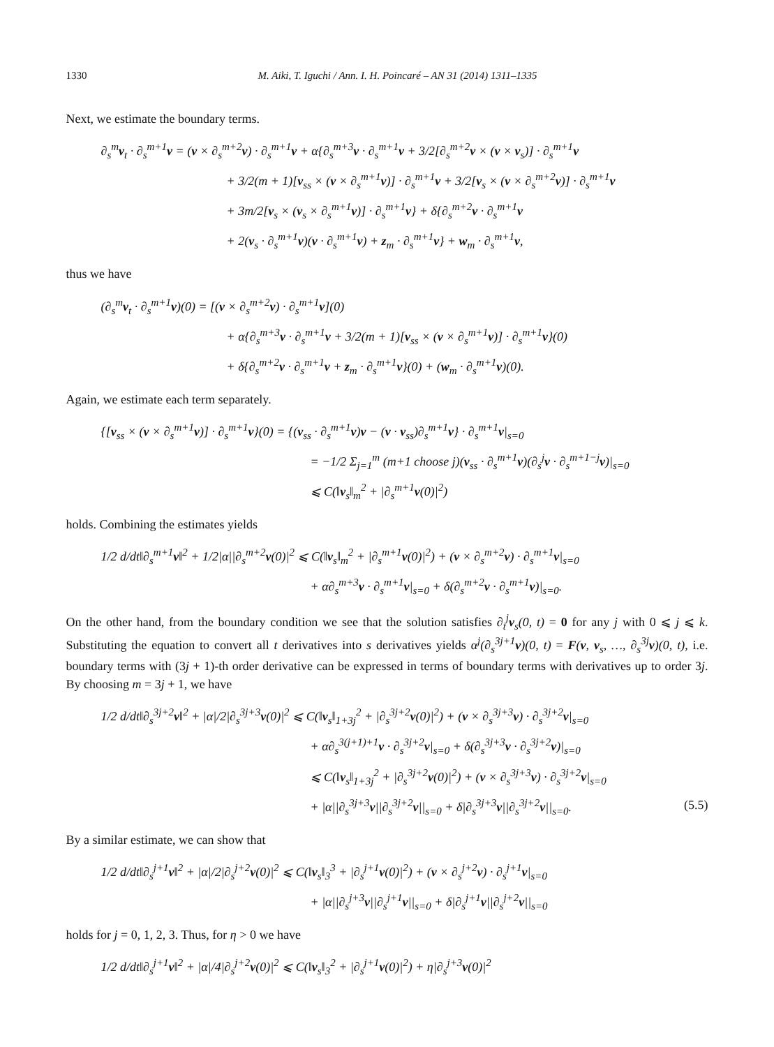1330 M. Aiki, T. Iguchi / Ann. I. H. Poincaré – AN 31 (2014) 1311–1335
Next, we estimate the boundary terms.
∂<sub>s</sub><sup>m</sup>v<sub>t</sub> · ∂<sub>s</sub><sup>m+1</sup>v = (v × ∂<sub>s</sub><sup>m+2</sup>v) · ∂<sub>s</sub><sup>m+1</sup>v + α{∂<sub>s</sub><sup>m+3</sup>v · ∂<sub>s</sub><sup>m+1</sup>v + 3/2[∂<sub>s</sub><sup>m+2</sup>v × (v × v<sub>s</sub>)] · ∂<sub>s</sub><sup>m+1</sup>v
+ 3/2(m + 1)[v<sub>ss</sub> × (v × ∂<sub>s</sub><sup>m+1</sup>v)] · ∂<sub>s</sub><sup>m+1</sup>v + 3/2[v<sub>s</sub> × (v × ∂<sub>s</sub><sup>m+2</sup>v)] · ∂<sub>s</sub><sup>m+1</sup>v
+ 3m/2[v<sub>s</sub> × (v<sub>s</sub> × ∂<sub>s</sub><sup>m+1</sup>v)] · ∂<sub>s</sub><sup>m+1</sup>v} + δ{∂<sub>s</sub><sup>m+2</sup>v · ∂<sub>s</sub><sup>m+1</sup>v
+ 2(v<sub>s</sub> · ∂<sub>s</sub><sup>m+1</sup>v)(v · ∂<sub>s</sub><sup>m+1</sup>v) + z<sub>m</sub> · ∂<sub>s</sub><sup>m+1</sup>v} + w<sub>m</sub> · ∂<sub>s</sub><sup>m+1</sup>v,
thus we have
(∂<sub>s</sub><sup>m</sup>v<sub>t</sub> · ∂<sub>s</sub><sup>m+1</sup>v)(0) = [(v × ∂<sub>s</sub><sup>m+2</sup>v) · ∂<sub>s</sub><sup>m+1</sup>v](0)
+ α{∂<sub>s</sub><sup>m+3</sup>v · ∂<sub>s</sub><sup>m+1</sup>v + 3/2(m + 1)[v<sub>ss</sub> × (v × ∂<sub>s</sub><sup>m+1</sup>v)] · ∂<sub>s</sub><sup>m+1</sup>v}(0)
+ δ{∂<sub>s</sub><sup>m+2</sup>v · ∂<sub>s</sub><sup>m+1</sup>v + z<sub>m</sub> · ∂<sub>s</sub><sup>m+1</sup>v}(0) + (w<sub>m</sub> · ∂<sub>s</sub><sup>m+1</sup>v)(0).
Again, we estimate each term separately.
{[v<sub>ss</sub> × (v × ∂<sub>s</sub><sup>m+1</sup>v)] · ∂<sub>s</sub><sup>m+1</sup>v}(0) = {(v<sub>ss</sub> · ∂<sub>s</sub><sup>m+1</sup>v)v − (v · v<sub>ss</sub>)∂<sub>s</sub><sup>m+1</sup>v} · ∂<sub>s</sub><sup>m+1</sup>v|<sub>s=0</sub>
= −1/2 Σ<sub>j=1</sub><sup>m</sup> (m+1 choose j)(v<sub>ss</sub> · ∂<sub>s</sub><sup>m+1</sup>v)(∂<sub>s</sub><sup>j</sup>v · ∂<sub>s</sub><sup>m+1−j</sup>v)|<sub>s=0</sub>
⩽ C(‖v<sub>s</sub>‖<sub>m</sub><sup>2</sup> + |∂<sub>s</sub><sup>m+1</sup>v(0)|<sup>2</sup>)
holds. Combining the estimates yields
1/2 d/dt‖∂<sub>s</sub><sup>m+1</sup>v‖<sup>2</sup> + 1/2|α||∂<sub>s</sub><sup>m+2</sup>v(0)|<sup>2</sup> ⩽ C(‖v<sub>s</sub>‖<sub>m</sub><sup>2</sup> + |∂<sub>s</sub><sup>m+1</sup>v(0)|<sup>2</sup>) + (v × ∂<sub>s</sub><sup>m+2</sup>v) · ∂<sub>s</sub><sup>m+1</sup>v|<sub>s=0</sub>
+ α∂<sub>s</sub><sup>m+3</sup>v · ∂<sub>s</sub><sup>m+1</sup>v|<sub>s=0</sub> + δ(∂<sub>s</sub><sup>m+2</sup>v · ∂<sub>s</sub><sup>m+1</sup>v)|<sub>s=0</sub>.
On the other hand, from the boundary condition we see that the solution satisfies ∂<sub>t</sub><sup>j</sup>v<sub>s</sub>(0, t) = 0 for any j with 0 ⩽ j ⩽ k. Substituting the equation to convert all t derivatives into s derivatives yields α<sup>j</sup>(∂<sub>s</sub><sup>3j+1</sup>v)(0, t) = F(v, v<sub>s</sub>, …, ∂<sub>s</sub><sup>3j</sup>v)(0, t), i.e. boundary terms with (3j + 1)-th order derivative can be expressed in terms of boundary terms with derivatives up to order 3j. By choosing m = 3j + 1, we have
1/2 d/dt‖∂<sub>s</sub><sup>3j+2</sup>v‖<sup>2</sup> + |α|/2|∂<sub>s</sub><sup>3j+3</sup>v(0)|<sup>2</sup> ⩽ C(‖v<sub>s</sub>‖<sub>1+3j</sub><sup>2</sup> + |∂<sub>s</sub><sup>3j+2</sup>v(0)|<sup>2</sup>) + (v × ∂<sub>s</sub><sup>3j+3</sup>v) · ∂<sub>s</sub><sup>3j+2</sup>v|<sub>s=0</sub>
+ α∂<sub>s</sub><sup>3(j+1)+1</sup>v · ∂<sub>s</sub><sup>3j+2</sup>v|<sub>s=0</sub> + δ(∂<sub>s</sub><sup>3j+3</sup>v · ∂<sub>s</sub><sup>3j+2</sup>v)|<sub>s=0</sub>
⩽ C(‖v<sub>s</sub>‖<sub>1+3j</sub><sup>2</sup> + |∂<sub>s</sub><sup>3j+2</sup>v(0)|<sup>2</sup>) + (v × ∂<sub>s</sub><sup>3j+3</sup>v) · ∂<sub>s</sub><sup>3j+2</sup>v|<sub>s=0</sub>
+ |α||∂<sub>s</sub><sup>3j+3</sup>v||∂<sub>s</sub><sup>3j+2</sup>v||<sub>s=0</sub> + δ|∂<sub>s</sub><sup>3j+3</sup>v||∂<sub>s</sub><sup>3j+2</sup>v||<sub>s=0</sub>. (5.5)
By a similar estimate, we can show that
1/2 d/dt‖∂<sub>s</sub><sup>j+1</sup>v‖<sup>2</sup> + |α|/2|∂<sub>s</sub><sup>j+2</sup>v(0)|<sup>2</sup> ⩽ C(‖v<sub>s</sub>‖<sub>3</sub><sup>3</sup> + |∂<sub>s</sub><sup>j+1</sup>v(0)|<sup>2</sup>) + (v × ∂<sub>s</sub><sup>j+2</sup>v) · ∂<sub>s</sub><sup>j+1</sup>v|<sub>s=0</sub>
+ |α||∂<sub>s</sub><sup>j+3</sup>v||∂<sub>s</sub><sup>j+1</sup>v||<sub>s=0</sub> + δ|∂<sub>s</sub><sup>j+1</sup>v||∂<sub>s</sub><sup>j+2</sup>v||<sub>s=0</sub>
holds for j = 0, 1, 2, 3. Thus, for η > 0 we have
1/2 d/dt‖∂<sub>s</sub><sup>j+1</sup>v‖<sup>2</sup> + |α|/4|∂<sub>s</sub><sup>j+2</sup>v(0)|<sup>2</sup> ⩽ C(‖v<sub>s</sub>‖<sub>3</sub><sup>2</sup> + |∂<sub>s</sub><sup>j+1</sup>v(0)|<sup>2</sup>) + η|∂<sub>s</sub><sup>j+3</sup>v(0)|<sup>2</sup>